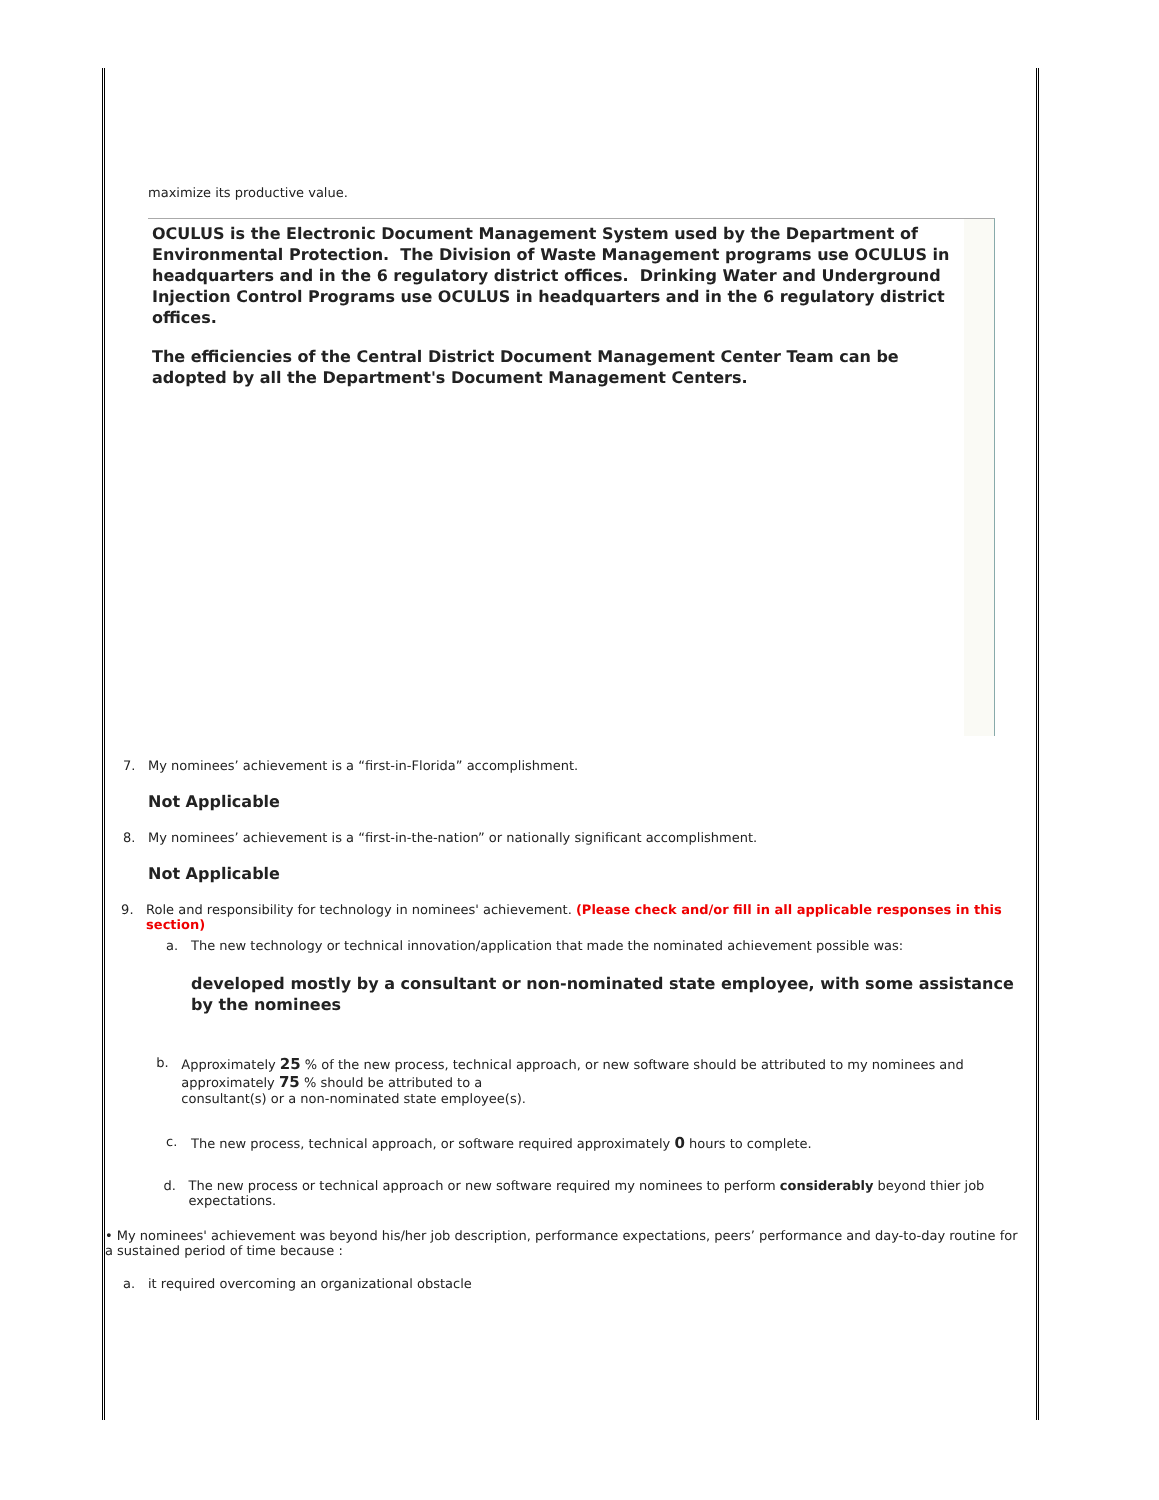maximize its productive value.
OCULUS is the Electronic Document Management System used by the Department of Environmental Protection. The Division of Waste Management programs use OCULUS in headquarters and in the 6 regulatory district offices. Drinking Water and Underground Injection Control Programs use OCULUS in headquarters and in the 6 regulatory district offices.
The efficiencies of the Central District Document Management Center Team can be adopted by all the Department's Document Management Centers.
7. My nominees’ achievement is a “first-in-Florida” accomplishment.
Not Applicable
8. My nominees’ achievement is a “first-in-the-nation” or nationally significant accomplishment.
Not Applicable
9. Role and responsibility for technology in nominees' achievement. (Please check and/or fill in all applicable responses in this section)
a. The new technology or technical innovation/application that made the nominated achievement possible was:
developed mostly by a consultant or non-nominated state employee, with some assistance by the nominees
b. Approximately 25 % of the new process, technical approach, or new software should be attributed to my nominees and approximately 75 % should be attributed to a
consultant(s) or a non-nominated state employee(s).
c. The new process, technical approach, or software required approximately 0 hours to complete.
d. The new process or technical approach or new software required my nominees to perform considerably beyond thier job expectations.
• My nominees' achievement was beyond his/her job description, performance expectations, peers’ performance and day-to-day routine for a sustained period of time because :
a. it required overcoming an organizational obstacle